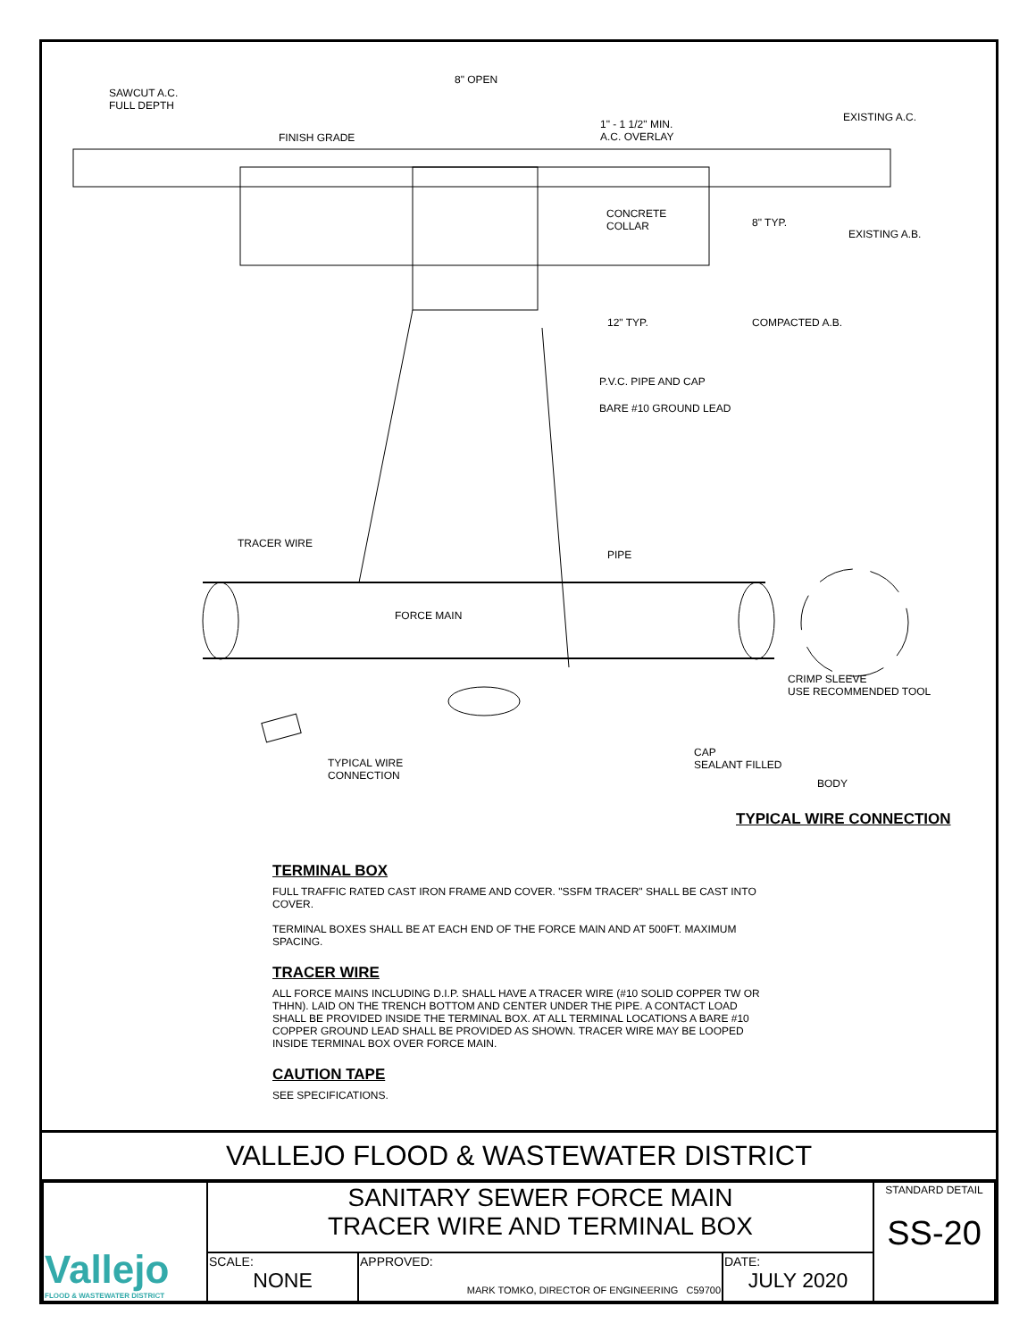SAWCUT A.C.
FULL DEPTH
8" OPEN
FINISH GRADE
1" - 1 1/2" MIN.
A.C. OVERLAY
EXISTING A.C.
CONCRETE
COLLAR 8" TYP.
EXISTING A.B.
12" TYP. COMPACTED A.B.
P.V.C. PIPE AND CAP
BARE #10 GROUND LEAD
TRACER WIRE
PIPE
FORCE MAIN
CRIMP SLEEVE
USE RECOMMENDED TOOL
CAP
SEALANT FILLED TYPICAL WIRE
CONNECTION
BODY
TYPICAL WIRE CONNECTION
TERMINAL BOX
FULL TRAFFIC RATED CAST IRON FRAME AND COVER. "SSFM TRACER" SHALL BE CAST INTO COVER.
TERMINAL BOXES SHALL BE AT EACH END OF THE FORCE MAIN AND AT 500FT. MAXIMUM SPACING.
TRACER WIRE
ALL FORCE MAINS INCLUDING D.I.P. SHALL HAVE A TRACER WIRE (#10 SOLID COPPER TW OR THHN). LAID ON THE TRENCH BOTTOM AND CENTER UNDER THE PIPE. A CONTACT LOAD SHALL BE PROVIDED INSIDE THE TERMINAL BOX. AT ALL TERMINAL LOCATIONS A BARE #10 COPPER GROUND LEAD SHALL BE PROVIDED AS SHOWN. TRACER WIRE MAY BE LOOPED INSIDE TERMINAL BOX OVER FORCE MAIN.
CAUTION TAPE
SEE SPECIFICATIONS.
VALLEJO FLOOD & WASTEWATER DISTRICT
| Vallejo FLOOD & WASTEWATER DISTRICT | SANITARY SEWER FORCE MAIN TRACER WIRE AND TERMINAL BOX | | | STANDARD DETAIL SS-20 |
| | SCALE: NONE | APPROVED: MARK TOMKO, DIRECTOR OF ENGINEERING C59700 | DATE: JULY 2020 | |